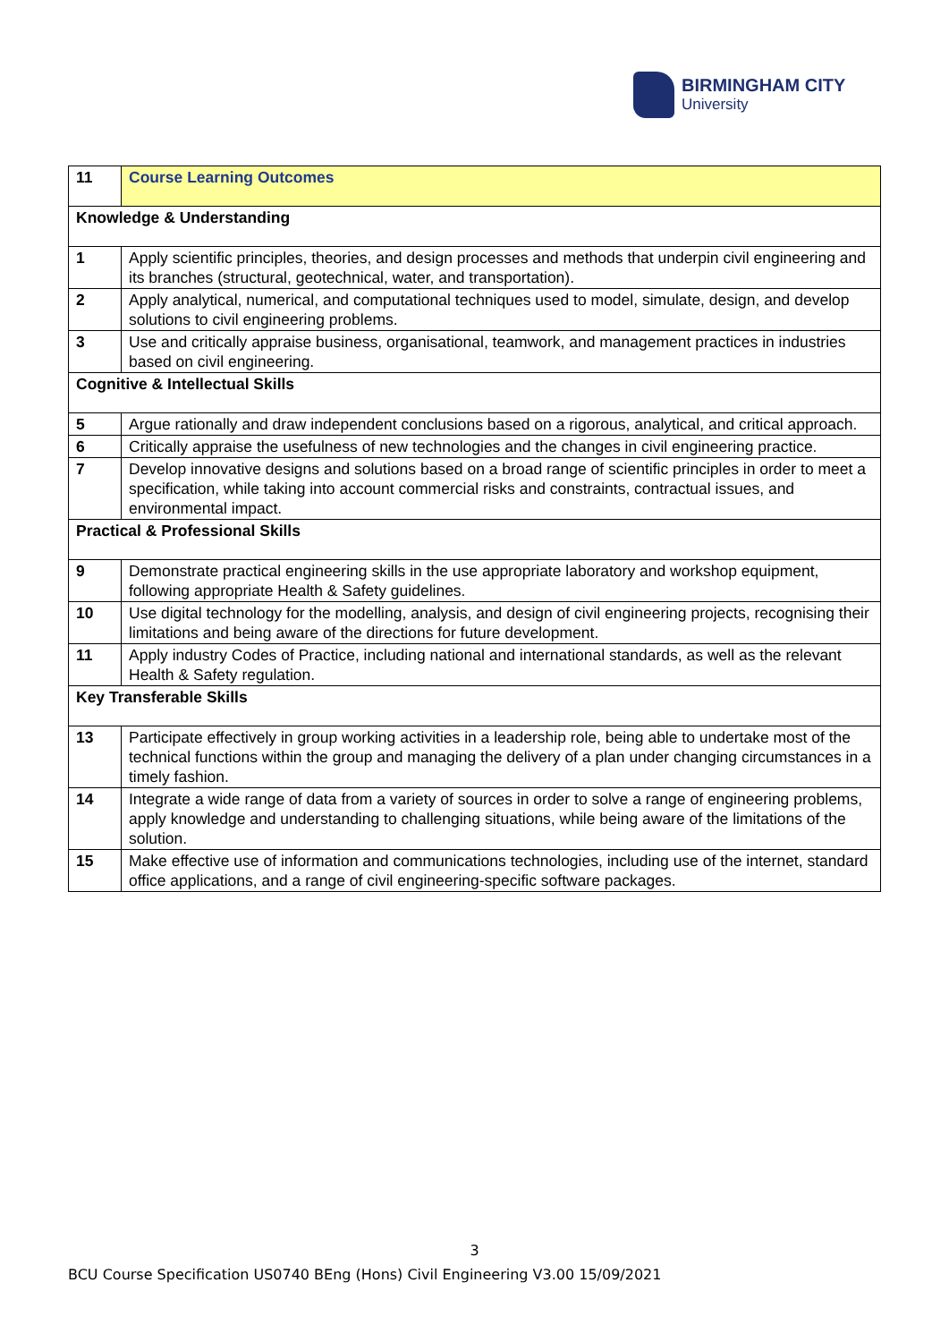BIRMINGHAM CITY
University
| 11 | Course Learning Outcomes |
| Knowledge & Understanding | |
| 1 | Apply scientific principles, theories, and design processes and methods that underpin civil engineering and its branches (structural, geotechnical, water, and transportation). |
| 2 | Apply analytical, numerical, and computational techniques used to model, simulate, design, and develop solutions to civil engineering problems. |
| 3 | Use and critically appraise business, organisational, teamwork, and management practices in industries based on civil engineering. |
| Cognitive & Intellectual Skills | |
| 5 | Argue rationally and draw independent conclusions based on a rigorous, analytical, and critical approach. |
| 6 | Critically appraise the usefulness of new technologies and the changes in civil engineering practice. |
| 7 | Develop innovative designs and solutions based on a broad range of scientific principles in order to meet a specification, while taking into account commercial risks and constraints, contractual issues, and environmental impact. |
| Practical & Professional Skills | |
| 9 | Demonstrate practical engineering skills in the use appropriate laboratory and workshop equipment, following appropriate Health & Safety guidelines. |
| 10 | Use digital technology for the modelling, analysis, and design of civil engineering projects, recognising their limitations and being aware of the directions for future development. |
| 11 | Apply industry Codes of Practice, including national and international standards, as well as the relevant Health & Safety regulation. |
| Key Transferable Skills | |
| 13 | Participate effectively in group working activities in a leadership role, being able to undertake most of the technical functions within the group and managing the delivery of a plan under changing circumstances in a timely fashion. |
| 14 | Integrate a wide range of data from a variety of sources in order to solve a range of engineering problems, apply knowledge and understanding to challenging situations, while being aware of the limitations of the solution. |
| 15 | Make effective use of information and communications technologies, including use of the internet, standard office applications, and a range of civil engineering-specific software packages. |
3
BCU Course Specification US0740 BEng (Hons) Civil Engineering V3.00 15/09/2021